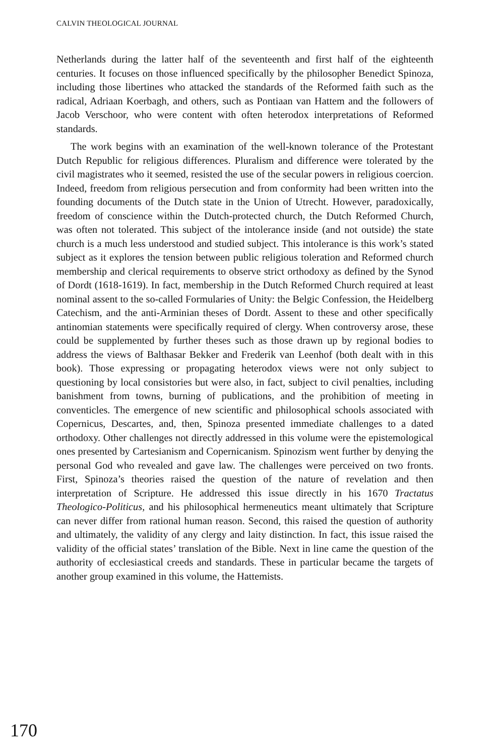CALVIN THEOLOGICAL JOURNAL
Netherlands during the latter half of the seventeenth and first half of the eighteenth centuries. It focuses on those influenced specifically by the philosopher Benedict Spinoza, including those libertines who attacked the standards of the Reformed faith such as the radical, Adriaan Koerbagh, and others, such as Pontiaan van Hattem and the followers of Jacob Verschoor, who were content with often heterodox interpretations of Reformed standards.
The work begins with an examination of the well-known tolerance of the Protestant Dutch Republic for religious differences. Pluralism and difference were tolerated by the civil magistrates who it seemed, resisted the use of the secular powers in religious coercion. Indeed, freedom from religious persecution and from conformity had been written into the founding documents of the Dutch state in the Union of Utrecht. However, paradoxically, freedom of conscience within the Dutch-protected church, the Dutch Reformed Church, was often not tolerated. This subject of the intolerance inside (and not outside) the state church is a much less understood and studied subject. This intolerance is this work’s stated subject as it explores the tension between public religious toleration and Reformed church membership and clerical requirements to observe strict orthodoxy as defined by the Synod of Dordt (1618-1619). In fact, membership in the Dutch Reformed Church required at least nominal assent to the so-called Formularies of Unity: the Belgic Confession, the Heidelberg Catechism, and the anti-Arminian theses of Dordt. Assent to these and other specifically antinomian statements were specifically required of clergy. When controversy arose, these could be supplemented by further theses such as those drawn up by regional bodies to address the views of Balthasar Bekker and Frederik van Leenhof (both dealt with in this book). Those expressing or propagating heterodox views were not only subject to questioning by local consistories but were also, in fact, subject to civil penalties, including banishment from towns, burning of publications, and the prohibition of meeting in conventicles. The emergence of new scientific and philosophical schools associated with Copernicus, Descartes, and, then, Spinoza presented immediate challenges to a dated orthodoxy. Other challenges not directly addressed in this volume were the epistemological ones presented by Cartesianism and Copernicanism. Spinozism went further by denying the personal God who revealed and gave law. The challenges were perceived on two fronts. First, Spinoza’s theories raised the question of the nature of revelation and then interpretation of Scripture. He addressed this issue directly in his 1670 Tractatus Theologico-Politicus, and his philosophical hermeneutics meant ultimately that Scripture can never differ from rational human reason. Second, this raised the question of authority and ultimately, the validity of any clergy and laity distinction. In fact, this issue raised the validity of the official states’ translation of the Bible. Next in line came the question of the authority of ecclesiastical creeds and standards. These in particular became the targets of another group examined in this volume, the Hattemists.
170